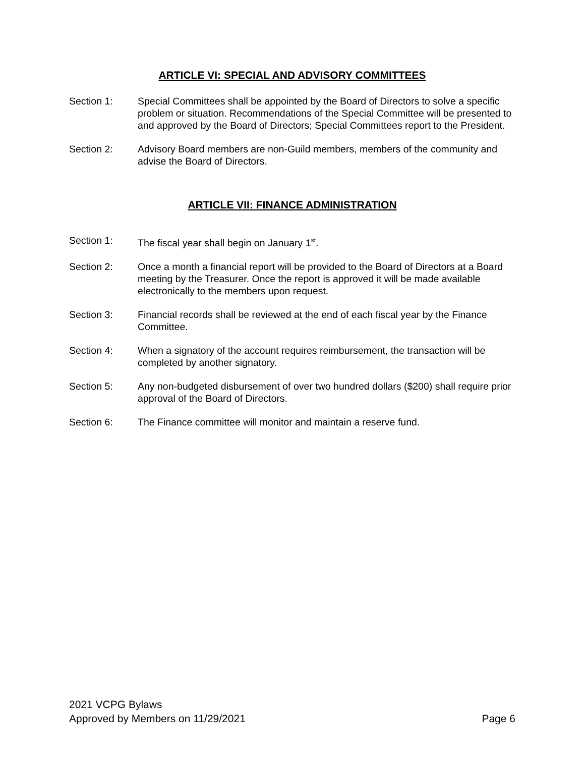ARTICLE VI: SPECIAL AND ADVISORY COMMITTEES
Section 1: Special Committees shall be appointed by the Board of Directors to solve a specific problem or situation. Recommendations of the Special Committee will be presented to and approved by the Board of Directors; Special Committees report to the President.
Section 2: Advisory Board members are non-Guild members, members of the community and advise the Board of Directors.
ARTICLE VII: FINANCE ADMINISTRATION
Section 1: The fiscal year shall begin on January 1<sup>st</sup>.
Section 2: Once a month a financial report will be provided to the Board of Directors at a Board meeting by the Treasurer. Once the report is approved it will be made available electronically to the members upon request.
Section 3: Financial records shall be reviewed at the end of each fiscal year by the Finance Committee.
Section 4: When a signatory of the account requires reimbursement, the transaction will be completed by another signatory.
Section 5: Any non-budgeted disbursement of over two hundred dollars ($200) shall require prior approval of the Board of Directors.
Section 6: The Finance committee will monitor and maintain a reserve fund.
2021 VCPG Bylaws
Approved by Members on 11/29/2021 Page 6